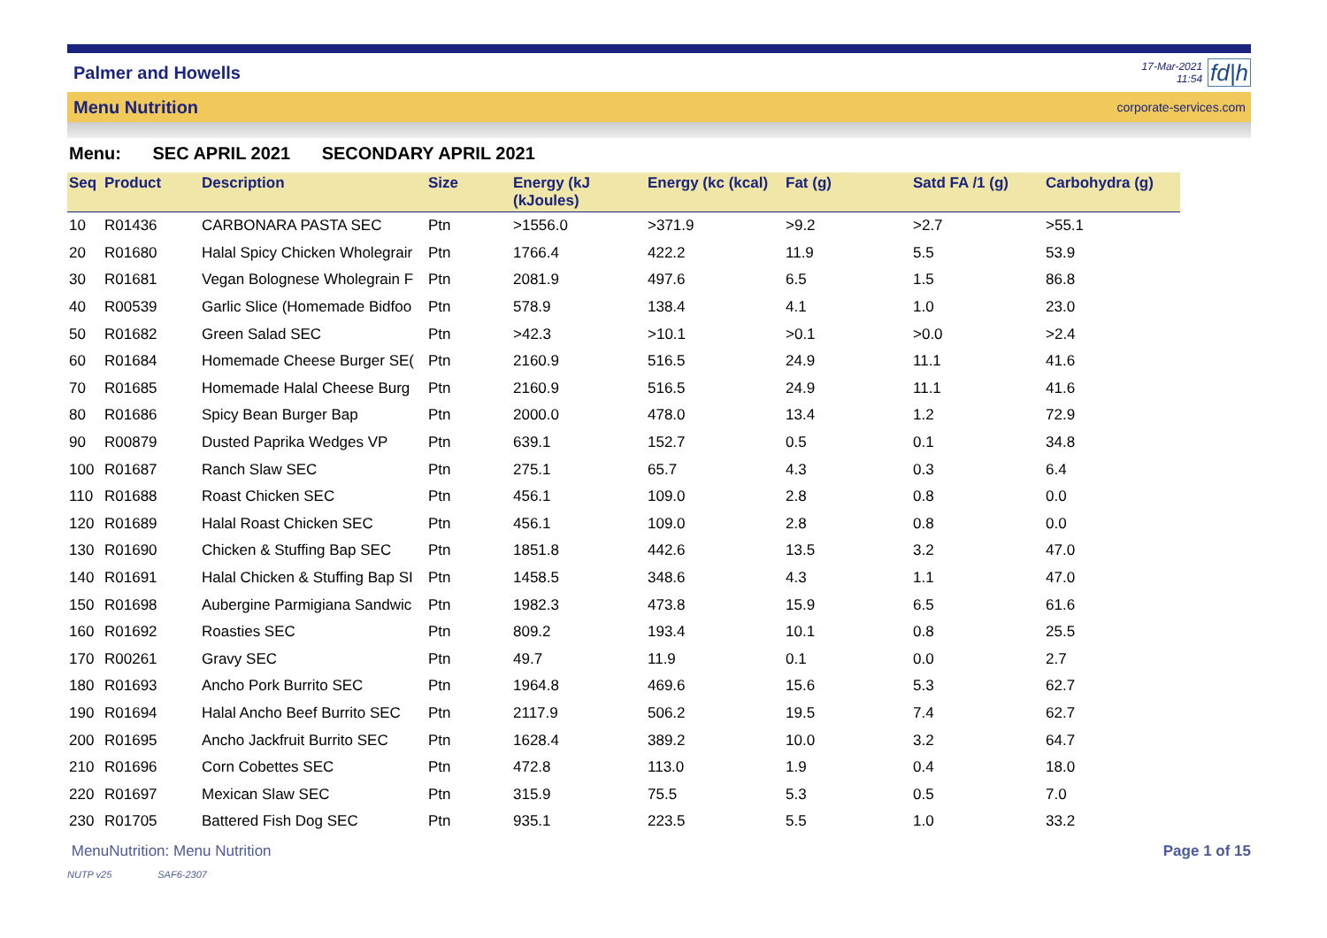Palmer and Howells
17-Mar-2021
11:54
fd|h
Menu Nutrition corporate-services.com
Menu: SEC APRIL 2021 SECONDARY APRIL 2021
| Seq | Product | Description | Size | Energy (kJ (kJoules) | Energy (kc (kcal) | Fat (g) | Satd FA /1 (g) | Carbohydra (g) |
| --- | --- | --- | --- | --- | --- | --- | --- | --- |
| 10 | R01436 | CARBONARA PASTA SEC | Ptn | >1556.0 | >371.9 | >9.2 | >2.7 | >55.1 |
| 20 | R01680 | Halal Spicy Chicken Wholegrair | Ptn | 1766.4 | 422.2 | 11.9 | 5.5 | 53.9 |
| 30 | R01681 | Vegan Bolognese Wholegrain F | Ptn | 2081.9 | 497.6 | 6.5 | 1.5 | 86.8 |
| 40 | R00539 | Garlic Slice (Homemade Bidfoo | Ptn | 578.9 | 138.4 | 4.1 | 1.0 | 23.0 |
| 50 | R01682 | Green Salad SEC | Ptn | >42.3 | >10.1 | >0.1 | >0.0 | >2.4 |
| 60 | R01684 | Homemade Cheese Burger SE( | Ptn | 2160.9 | 516.5 | 24.9 | 11.1 | 41.6 |
| 70 | R01685 | Homemade Halal Cheese Burg | Ptn | 2160.9 | 516.5 | 24.9 | 11.1 | 41.6 |
| 80 | R01686 | Spicy Bean Burger Bap | Ptn | 2000.0 | 478.0 | 13.4 | 1.2 | 72.9 |
| 90 | R00879 | Dusted Paprika Wedges VP | Ptn | 639.1 | 152.7 | 0.5 | 0.1 | 34.8 |
| 100 | R01687 | Ranch Slaw SEC | Ptn | 275.1 | 65.7 | 4.3 | 0.3 | 6.4 |
| 110 | R01688 | Roast Chicken SEC | Ptn | 456.1 | 109.0 | 2.8 | 0.8 | 0.0 |
| 120 | R01689 | Halal Roast Chicken SEC | Ptn | 456.1 | 109.0 | 2.8 | 0.8 | 0.0 |
| 130 | R01690 | Chicken & Stuffing Bap SEC | Ptn | 1851.8 | 442.6 | 13.5 | 3.2 | 47.0 |
| 140 | R01691 | Halal Chicken & Stuffing Bap SI | Ptn | 1458.5 | 348.6 | 4.3 | 1.1 | 47.0 |
| 150 | R01698 | Aubergine Parmigiana Sandwic | Ptn | 1982.3 | 473.8 | 15.9 | 6.5 | 61.6 |
| 160 | R01692 | Roasties SEC | Ptn | 809.2 | 193.4 | 10.1 | 0.8 | 25.5 |
| 170 | R00261 | Gravy SEC | Ptn | 49.7 | 11.9 | 0.1 | 0.0 | 2.7 |
| 180 | R01693 | Ancho Pork Burrito SEC | Ptn | 1964.8 | 469.6 | 15.6 | 5.3 | 62.7 |
| 190 | R01694 | Halal Ancho Beef Burrito SEC | Ptn | 2117.9 | 506.2 | 19.5 | 7.4 | 62.7 |
| 200 | R01695 | Ancho Jackfruit Burrito SEC | Ptn | 1628.4 | 389.2 | 10.0 | 3.2 | 64.7 |
| 210 | R01696 | Corn Cobettes SEC | Ptn | 472.8 | 113.0 | 1.9 | 0.4 | 18.0 |
| 220 | R01697 | Mexican Slaw SEC | Ptn | 315.9 | 75.5 | 5.3 | 0.5 | 7.0 |
| 230 | R01705 | Battered Fish Dog SEC | Ptn | 935.1 | 223.5 | 5.5 | 1.0 | 33.2 |
MenuNutrition: Menu Nutrition Page 1 of 15
NUTP v25 SAF6-2307